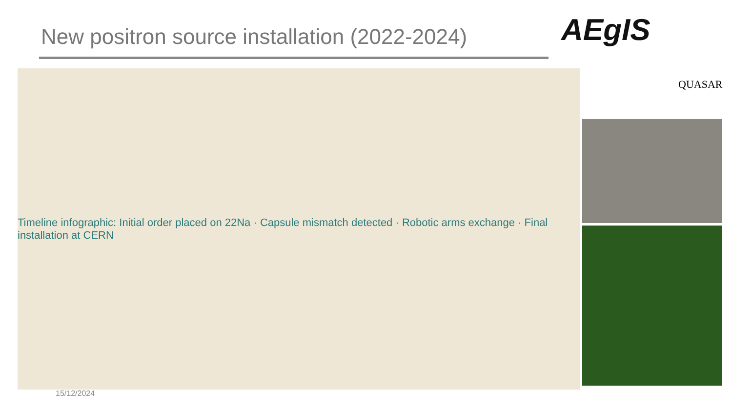New positron source installation (2022-2024)
AEgIS
QUASAR
Timeline infographic: Initial order placed on 22Na · Capsule mismatch detected · Robotic arms exchange · Final installation at CERN
15/12/2024